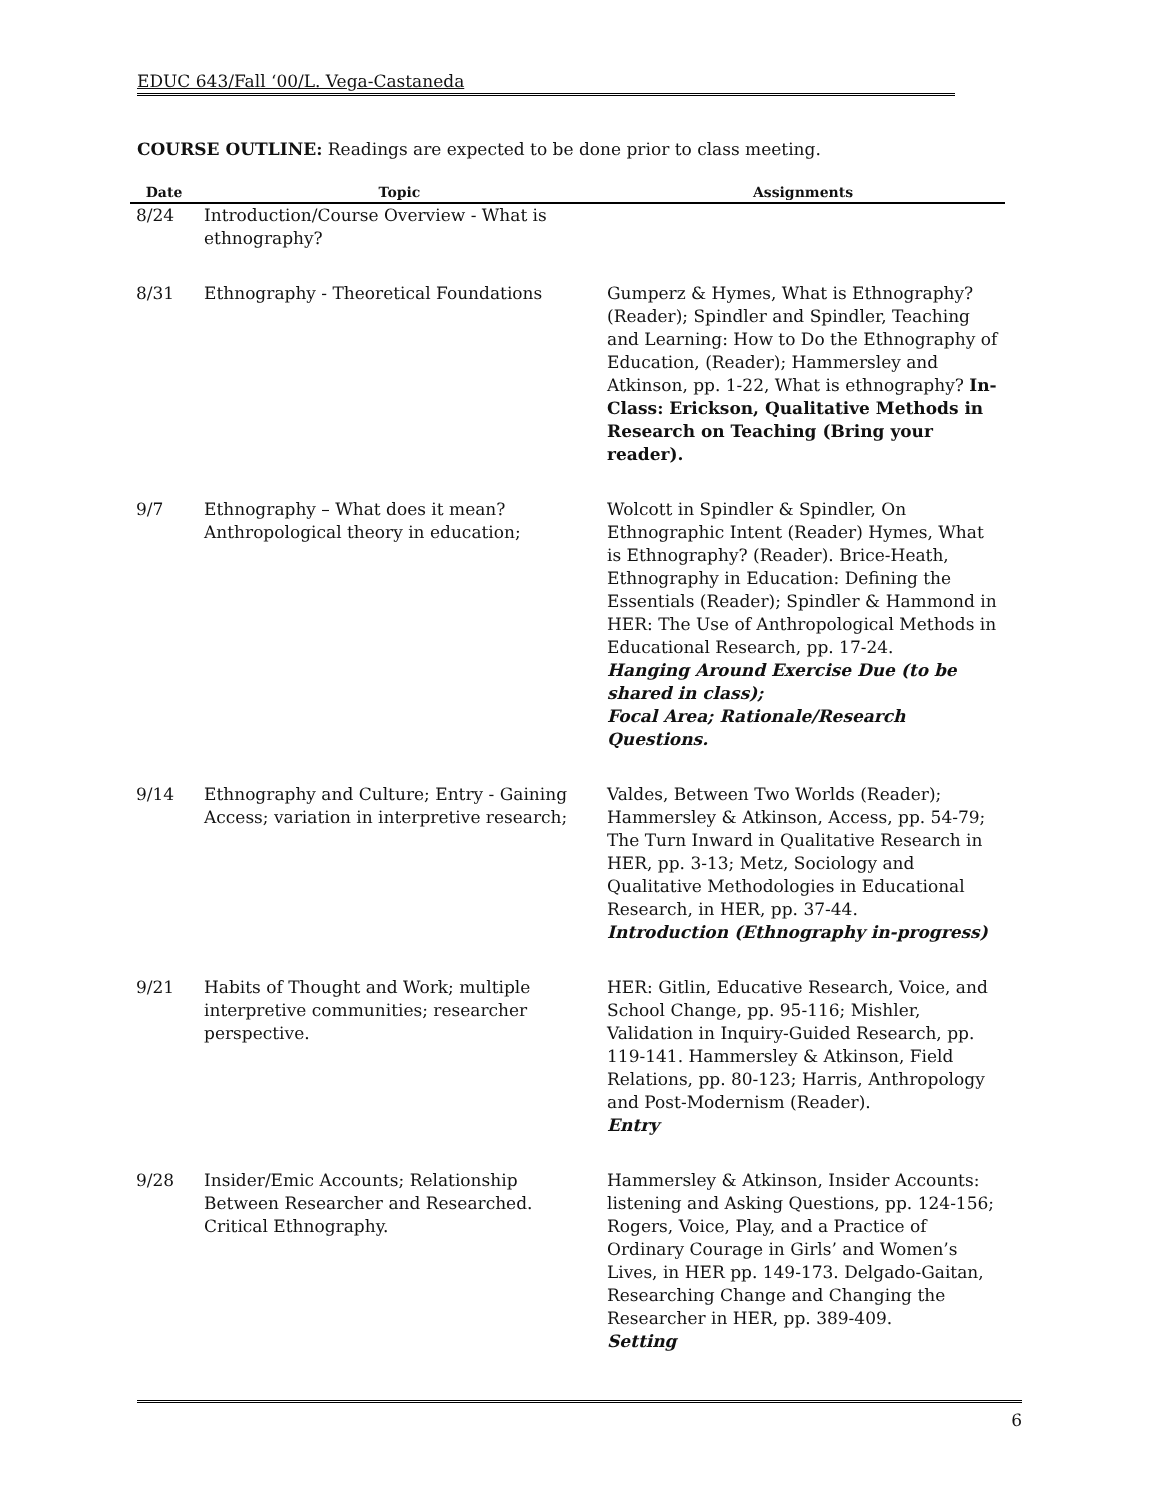EDUC 643/Fall ‘00/L. Vega-Castaneda
COURSE OUTLINE: Readings are expected to be done prior to class meeting.
| Date | Topic | Assignments |
| --- | --- | --- |
| 8/24 | Introduction/Course Overview - What is ethnography? | |
| 8/31 | Ethnography - Theoretical Foundations | Gumperz & Hymes, What is Ethnography? (Reader); Spindler and Spindler, Teaching and Learning: How to Do the Ethnography of Education, (Reader); Hammersley and Atkinson, pp. 1-22, What is ethnography? In-Class: Erickson, Qualitative Methods in Research on Teaching (Bring your reader). |
| 9/7 | Ethnography – What does it mean? Anthropological theory in education; | Wolcott in Spindler & Spindler, On Ethnographic Intent (Reader) Hymes, What is Ethnography? (Reader). Brice-Heath, Ethnography in Education: Defining the Essentials (Reader); Spindler & Hammond in HER: The Use of Anthropological Methods in Educational Research, pp. 17-24. Hanging Around Exercise Due (to be shared in class); Focal Area; Rationale/Research Questions. |
| 9/14 | Ethnography and Culture; Entry - Gaining Access; variation in interpretive research; | Valdes, Between Two Worlds (Reader); Hammersley & Atkinson, Access, pp. 54-79; The Turn Inward in Qualitative Research in HER, pp. 3-13; Metz, Sociology and Qualitative Methodologies in Educational Research, in HER, pp. 37-44. Introduction (Ethnography in-progress) |
| 9/21 | Habits of Thought and Work; multiple interpretive communities; researcher perspective. | HER: Gitlin, Educative Research, Voice, and School Change, pp. 95-116; Mishler, Validation in Inquiry-Guided Research, pp. 119-141. Hammersley & Atkinson, Field Relations, pp. 80-123; Harris, Anthropology and Post-Modernism (Reader). Entry |
| 9/28 | Insider/Emic Accounts; Relationship Between Researcher and Researched. Critical Ethnography. | Hammersley & Atkinson, Insider Accounts: listening and Asking Questions, pp. 124-156; Rogers, Voice, Play, and a Practice of Ordinary Courage in Girls’ and Women’s Lives, in HER pp. 149-173. Delgado-Gaitan, Researching Change and Changing the Researcher in HER, pp. 389-409. Setting |
6